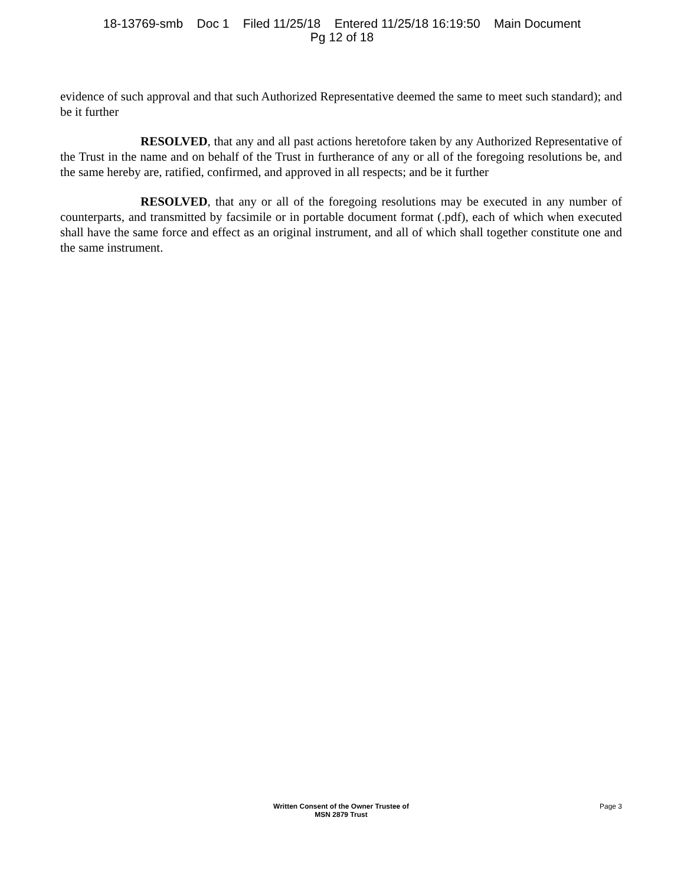18-13769-smb Doc 1 Filed 11/25/18 Entered 11/25/18 16:19:50 Main Document
Pg 12 of 18
evidence of such approval and that such Authorized Representative deemed the same to meet such standard); and be it further
RESOLVED, that any and all past actions heretofore taken by any Authorized Representative of the Trust in the name and on behalf of the Trust in furtherance of any or all of the foregoing resolutions be, and the same hereby are, ratified, confirmed, and approved in all respects; and be it further
RESOLVED, that any or all of the foregoing resolutions may be executed in any number of counterparts, and transmitted by facsimile or in portable document format (.pdf), each of which when executed shall have the same force and effect as an original instrument, and all of which shall together constitute one and the same instrument.
Written Consent of the Owner Trustee of
MSN 2879 Trust
Page 3